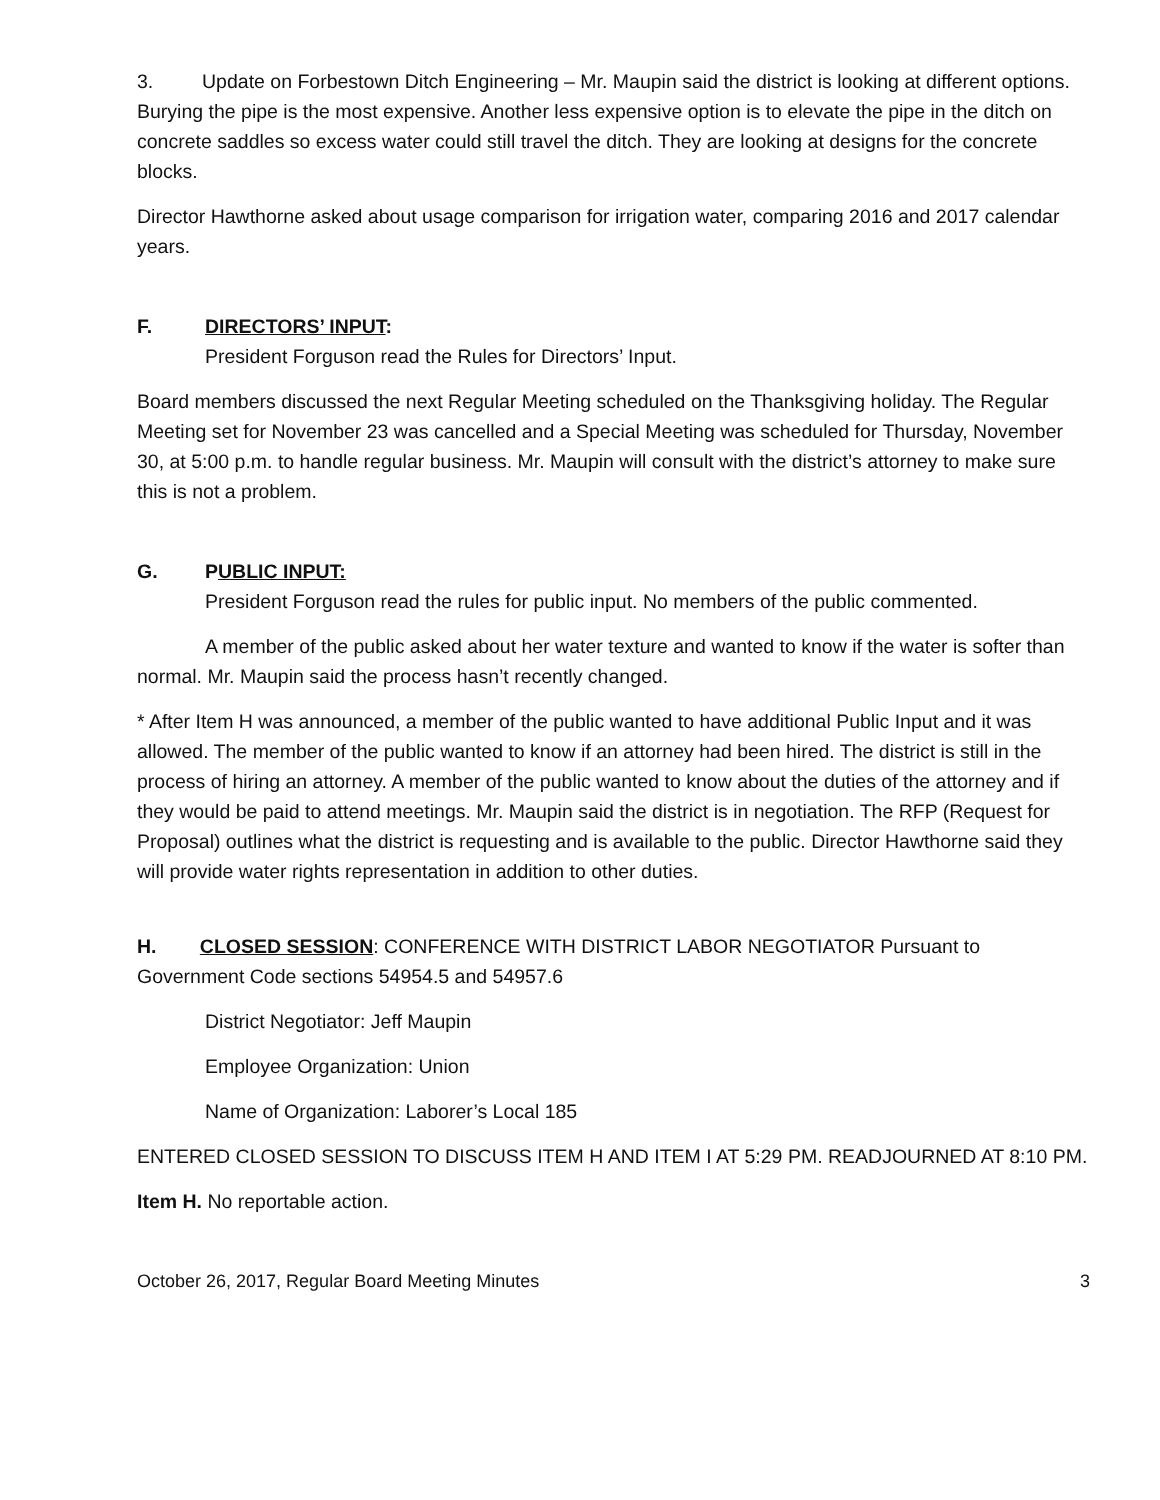3. Update on Forbestown Ditch Engineering – Mr. Maupin said the district is looking at different options. Burying the pipe is the most expensive. Another less expensive option is to elevate the pipe in the ditch on concrete saddles so excess water could still travel the ditch. They are looking at designs for the concrete blocks.
Director Hawthorne asked about usage comparison for irrigation water, comparing 2016 and 2017 calendar years.
F. DIRECTORS’ INPUT:
President Forguson read the Rules for Directors’ Input.
Board members discussed the next Regular Meeting scheduled on the Thanksgiving holiday. The Regular Meeting set for November 23 was cancelled and a Special Meeting was scheduled for Thursday, November 30, at 5:00 p.m. to handle regular business. Mr. Maupin will consult with the district’s attorney to make sure this is not a problem.
G. PUBLIC INPUT:
President Forguson read the rules for public input. No members of the public commented.
A member of the public asked about her water texture and wanted to know if the water is softer than normal. Mr. Maupin said the process hasn’t recently changed.
* After Item H was announced, a member of the public wanted to have additional Public Input and it was allowed. The member of the public wanted to know if an attorney had been hired. The district is still in the process of hiring an attorney. A member of the public wanted to know about the duties of the attorney and if they would be paid to attend meetings. Mr. Maupin said the district is in negotiation. The RFP (Request for Proposal) outlines what the district is requesting and is available to the public. Director Hawthorne said they will provide water rights representation in addition to other duties.
H. CLOSED SESSION: CONFERENCE WITH DISTRICT LABOR NEGOTIATOR Pursuant to Government Code sections 54954.5 and 54957.6
District Negotiator: Jeff Maupin
Employee Organization: Union
Name of Organization: Laborer’s Local 185
ENTERED CLOSED SESSION TO DISCUSS ITEM H AND ITEM I AT 5:29 PM. READJOURNED AT 8:10 PM.
Item H. No reportable action.
October 26, 2017, Regular Board Meeting Minutes 3